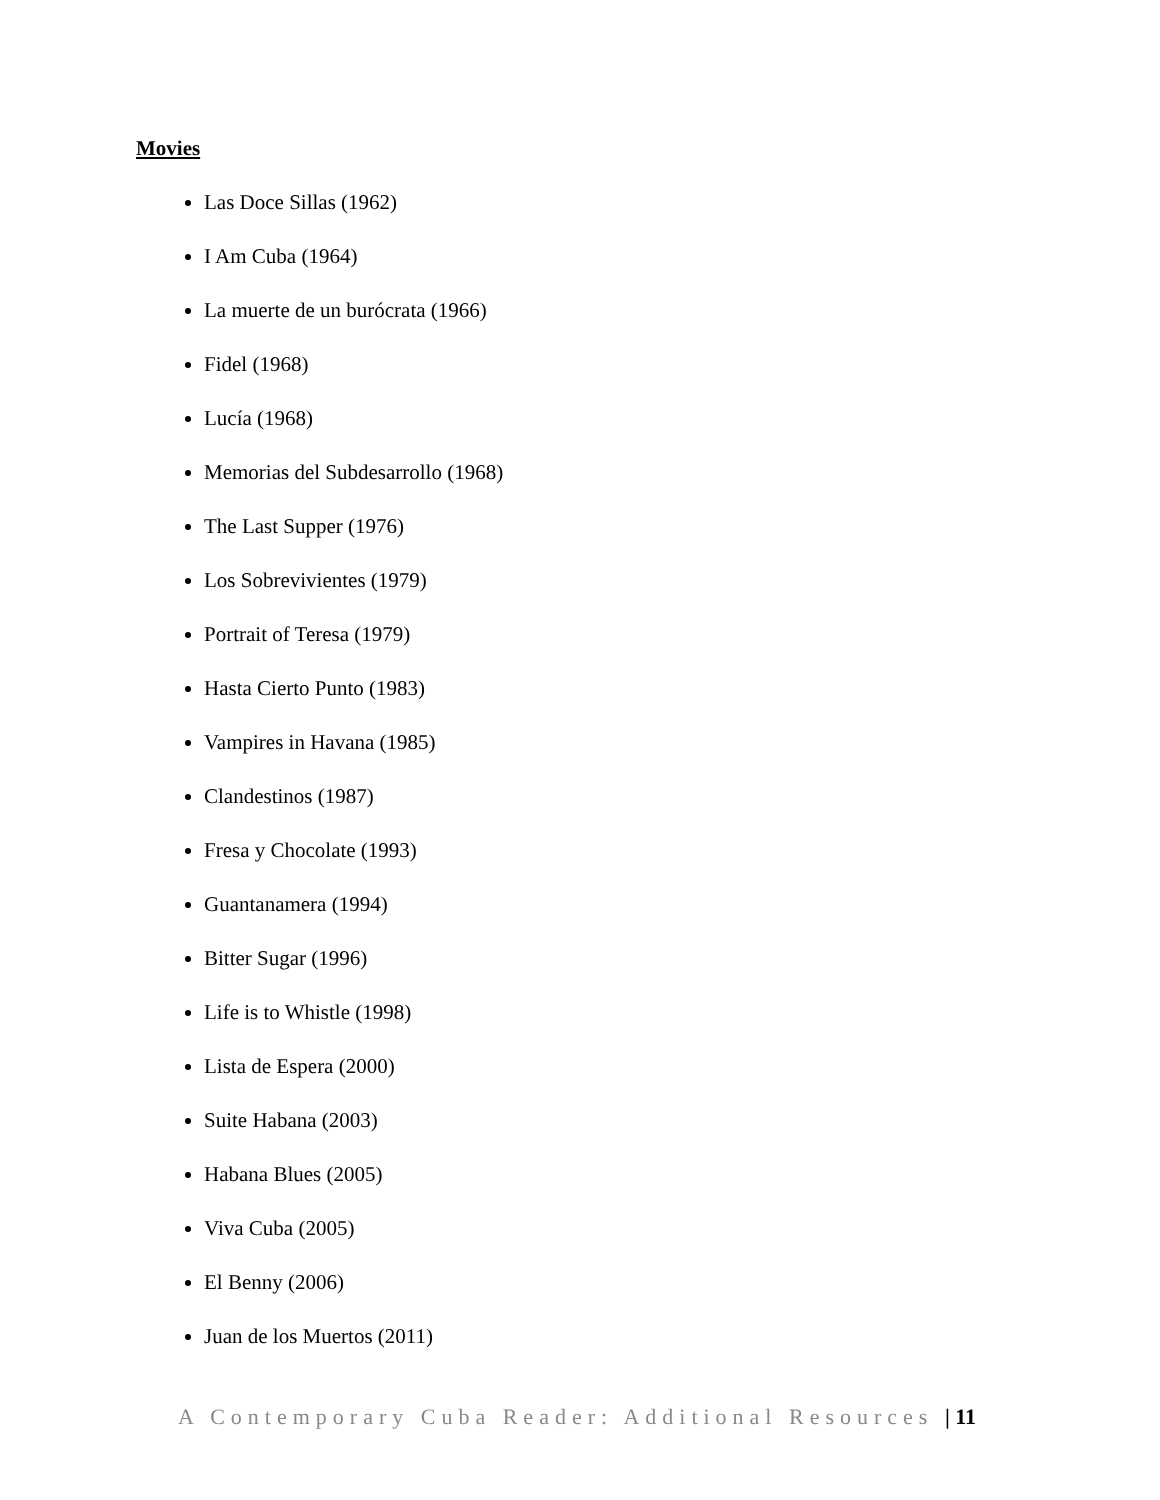Movies
Las Doce Sillas (1962)
I Am Cuba (1964)
La muerte de un burócrata (1966)
Fidel (1968)
Lucía (1968)
Memorias del Subdesarrollo (1968)
The Last Supper (1976)
Los Sobrevivientes (1979)
Portrait of Teresa (1979)
Hasta Cierto Punto (1983)
Vampires in Havana (1985)
Clandestinos (1987)
Fresa y Chocolate (1993)
Guantanamera (1994)
Bitter Sugar (1996)
Life is to Whistle (1998)
Lista de Espera (2000)
Suite Habana (2003)
Habana Blues (2005)
Viva Cuba (2005)
El Benny (2006)
Juan de los Muertos (2011)
A Contemporary Cuba Reader: Additional Resources | 11